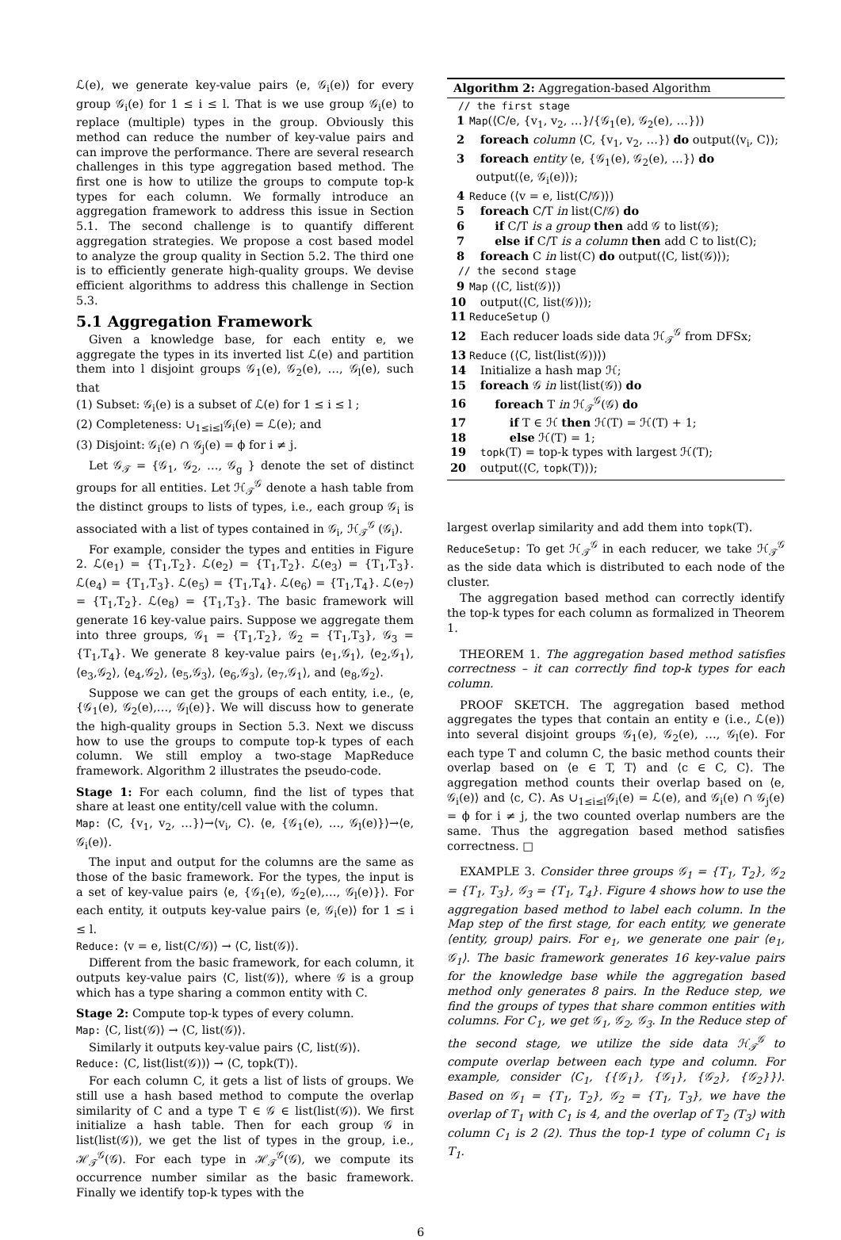ℒ(e), we generate key-value pairs ⟨e, 𝒢<sub>i</sub>(e)⟩ for every group 𝒢<sub>i</sub>(e) for 1 ≤ i ≤ l. That is we use group 𝒢<sub>i</sub>(e) to replace (multiple) types in the group. Obviously this method can reduce the number of key-value pairs and can improve the performance. There are several research challenges in this type aggregation based method. The first one is how to utilize the groups to compute top-k types for each column. We formally introduce an aggregation framework to address this issue in Section 5.1. The second challenge is to quantify different aggregation strategies. We propose a cost based model to analyze the group quality in Section 5.2. The third one is to efficiently generate high-quality groups. We devise efficient algorithms to address this challenge in Section 5.3.
5.1 Aggregation Framework
Given a knowledge base, for each entity e, we aggregate the types in its inverted list ℒ(e) and partition them into l disjoint groups 𝒢<sub>1</sub>(e), 𝒢<sub>2</sub>(e), …, 𝒢<sub>l</sub>(e), such that
(1) Subset: 𝒢<sub>i</sub>(e) is a subset of ℒ(e) for 1 ≤ i ≤ l ;
(2) Completeness: ∪<sub>1≤i≤l</sub>𝒢<sub>i</sub>(e) = ℒ(e); and
(3) Disjoint: 𝒢<sub>i</sub>(e) ∩ 𝒢<sub>j</sub>(e) = ϕ for i ≠ j.
Let 𝒢<sub>𝒯</sub> = {𝒢<sub>1</sub>, 𝒢<sub>2</sub>, …, 𝒢<sub>g</sub> } denote the set of distinct groups for all entities. Let ℋ<sub>𝒯</sub><sup>𝒢</sup> denote a hash table from the distinct groups to lists of types, i.e., each group 𝒢<sub>i</sub> is associated with a list of types contained in 𝒢<sub>i</sub>, ℋ<sub>𝒯</sub><sup>𝒢</sup> (𝒢<sub>i</sub>).
For example, consider the types and entities in Figure 2. ℒ(e<sub>1</sub>) = {T<sub>1</sub>,T<sub>2</sub>}. ℒ(e<sub>2</sub>) = {T<sub>1</sub>,T<sub>2</sub>}. ℒ(e<sub>3</sub>) = {T<sub>1</sub>,T<sub>3</sub>}. ℒ(e<sub>4</sub>) = {T<sub>1</sub>,T<sub>3</sub>}. ℒ(e<sub>5</sub>) = {T<sub>1</sub>,T<sub>4</sub>}. ℒ(e<sub>6</sub>) = {T<sub>1</sub>,T<sub>4</sub>}. ℒ(e<sub>7</sub>) = {T<sub>1</sub>,T<sub>2</sub>}. ℒ(e<sub>8</sub>) = {T<sub>1</sub>,T<sub>3</sub>}. The basic framework will generate 16 key-value pairs. Suppose we aggregate them into three groups, 𝒢<sub>1</sub> = {T<sub>1</sub>,T<sub>2</sub>}, 𝒢<sub>2</sub> = {T<sub>1</sub>,T<sub>3</sub>}, 𝒢<sub>3</sub> = {T<sub>1</sub>,T<sub>4</sub>}. We generate 8 key-value pairs ⟨e<sub>1</sub>,𝒢<sub>1</sub>⟩, ⟨e<sub>2</sub>,𝒢<sub>1</sub>⟩, ⟨e<sub>3</sub>,𝒢<sub>2</sub>⟩, ⟨e<sub>4</sub>,𝒢<sub>2</sub>⟩, ⟨e<sub>5</sub>,𝒢<sub>3</sub>⟩, ⟨e<sub>6</sub>,𝒢<sub>3</sub>⟩, ⟨e<sub>7</sub>,𝒢<sub>1</sub>⟩, and ⟨e<sub>8</sub>,𝒢<sub>2</sub>⟩.
Suppose we can get the groups of each entity, i.e., ⟨e, {𝒢<sub>1</sub>(e), 𝒢<sub>2</sub>(e),…, 𝒢<sub>l</sub>(e)}. We will discuss how to generate the high-quality groups in Section 5.3. Next we discuss how to use the groups to compute top-k types of each column. We still employ a two-stage MapReduce framework. Algorithm 2 illustrates the pseudo-code.
Stage 1: For each column, find the list of types that share at least one entity/cell value with the column.
Map: ⟨C, {v<sub>1</sub>, v<sub>2</sub>, …}⟩→⟨v<sub>i</sub>, C⟩. ⟨e, {𝒢<sub>1</sub>(e), …, 𝒢<sub>l</sub>(e)}⟩→⟨e, 𝒢<sub>i</sub>(e)⟩.
The input and output for the columns are the same as those of the basic framework. For the types, the input is a set of key-value pairs ⟨e, {𝒢<sub>1</sub>(e), 𝒢<sub>2</sub>(e),…, 𝒢<sub>l</sub>(e)}⟩. For each entity, it outputs key-value pairs ⟨e, 𝒢<sub>i</sub>(e)⟩ for 1 ≤ i ≤ l.
Reduce: ⟨v = e, list(C/𝒢)⟩ → ⟨C, list(𝒢)⟩.
Different from the basic framework, for each column, it outputs key-value pairs ⟨C, list(𝒢)⟩, where 𝒢 is a group which has a type sharing a common entity with C.
Stage 2: Compute top-k types of every column.
Map: ⟨C, list(𝒢)⟩ → ⟨C, list(𝒢)⟩.
Similarly it outputs key-value pairs ⟨C, list(𝒢)⟩.
Reduce: ⟨C, list(list(𝒢))⟩ → ⟨C, topk(T)⟩.
For each column C, it gets a list of lists of groups. We still use a hash based method to compute the overlap similarity of C and a type T ∈ 𝒢 ∈ list(list(𝒢)). We first initialize a hash table. Then for each group 𝒢 in list(list(𝒢)), we get the list of types in the group, i.e., ℋ<sub>𝒯</sub><sup>𝒢</sup>(𝒢). For each type in ℋ<sub>𝒯</sub><sup>𝒢</sup>(𝒢), we compute its occurrence number similar as the basic framework. Finally we identify top-k types with the
Algorithm 2: Aggregation-based Algorithm
// the first stage
1 Map(⟨C/e, {v<sub>1</sub>, v<sub>2</sub>, …}/{𝒢<sub>1</sub>(e), 𝒢<sub>2</sub>(e), …}⟩)
2 foreach column ⟨C, {v<sub>1</sub>, v<sub>2</sub>, …}⟩ do output(⟨v<sub>i</sub>, C⟩);
3 foreach entity ⟨e, {𝒢<sub>1</sub>(e), 𝒢<sub>2</sub>(e), …}⟩ do
output(⟨e, 𝒢<sub>i</sub>(e)⟩);
4 Reduce (⟨v = e, list(C/𝒢)⟩)
5 foreach C/T in list(C/𝒢) do
6 if C/T is a group then add 𝒢 to list(𝒢);
7 else if C/T is a column then add C to list(C);
8 foreach C in list(C) do output(⟨C, list(𝒢)⟩);
// the second stage
9 Map (⟨C, list(𝒢)⟩)
10 output(⟨C, list(𝒢)⟩);
11 ReduceSetup ()
12 Each reducer loads side data ℋ<sub>𝒯</sub><sup>𝒢</sup> from DFSx;
13 Reduce (⟨C, list(list(𝒢))⟩)
14 Initialize a hash map ℋ;
15 foreach 𝒢 in list(list(𝒢)) do
16 foreach T in ℋ<sub>𝒯</sub><sup>𝒢</sup>(𝒢) do
17 if T ∈ ℋ then ℋ(T) = ℋ(T) + 1;
18 else ℋ(T) = 1;
19 topk(T) = top-k types with largest ℋ(T);
20 output(⟨C, topk(T)⟩);
largest overlap similarity and add them into topk(T).
ReduceSetup: To get ℋ<sub>𝒯</sub><sup>𝒢</sup> in each reducer, we take ℋ<sub>𝒯</sub><sup>𝒢</sup> as the side data which is distributed to each node of the cluster.
The aggregation based method can correctly identify the top-k types for each column as formalized in Theorem 1.
THEOREM 1. The aggregation based method satisfies correctness – it can correctly find top-k types for each column.
PROOF SKETCH. The aggregation based method aggregates the types that contain an entity e (i.e., ℒ(e)) into several disjoint groups 𝒢<sub>1</sub>(e), 𝒢<sub>2</sub>(e), …, 𝒢<sub>l</sub>(e). For each type T and column C, the basic method counts their overlap based on ⟨e ∈ T, T⟩ and ⟨c ∈ C, C⟩. The aggregation method counts their overlap based on ⟨e, 𝒢<sub>i</sub>(e)⟩ and ⟨c, C⟩. As ∪<sub>1≤i≤l</sub>𝒢<sub>i</sub>(e) = ℒ(e), and 𝒢<sub>i</sub>(e) ∩ 𝒢<sub>j</sub>(e) = ϕ for i ≠ j, the two counted overlap numbers are the same. Thus the aggregation based method satisfies correctness. □
EXAMPLE 3. Consider three groups 𝒢<sub>1</sub> = {T<sub>1</sub>, T<sub>2</sub>}, 𝒢<sub>2</sub> = {T<sub>1</sub>, T<sub>3</sub>}, 𝒢<sub>3</sub> = {T<sub>1</sub>, T<sub>4</sub>}. Figure 4 shows how to use the aggregation based method to label each column. In the Map step of the first stage, for each entity, we generate ⟨entity, group⟩ pairs. For e<sub>1</sub>, we generate one pair ⟨e<sub>1</sub>, 𝒢<sub>1</sub>⟩. The basic framework generates 16 key-value pairs for the knowledge base while the aggregation based method only generates 8 pairs. In the Reduce step, we find the groups of types that share common entities with columns. For C<sub>1</sub>, we get 𝒢<sub>1</sub>, 𝒢<sub>2</sub>, 𝒢<sub>3</sub>. In the Reduce step of the second stage, we utilize the side data ℋ<sub>𝒯</sub><sup>𝒢</sup> to compute overlap between each type and column. For example, consider ⟨C<sub>1</sub>, {{𝒢<sub>1</sub>}, {𝒢<sub>1</sub>}, {𝒢<sub>2</sub>}, {𝒢<sub>2</sub>}}⟩. Based on 𝒢<sub>1</sub> = {T<sub>1</sub>, T<sub>2</sub>}, 𝒢<sub>2</sub> = {T<sub>1</sub>, T<sub>3</sub>}, we have the overlap of T<sub>1</sub> with C<sub>1</sub> is 4, and the overlap of T<sub>2</sub> (T<sub>3</sub>) with column C<sub>1</sub> is 2 (2). Thus the top-1 type of column C<sub>1</sub> is T<sub>1</sub>.
6